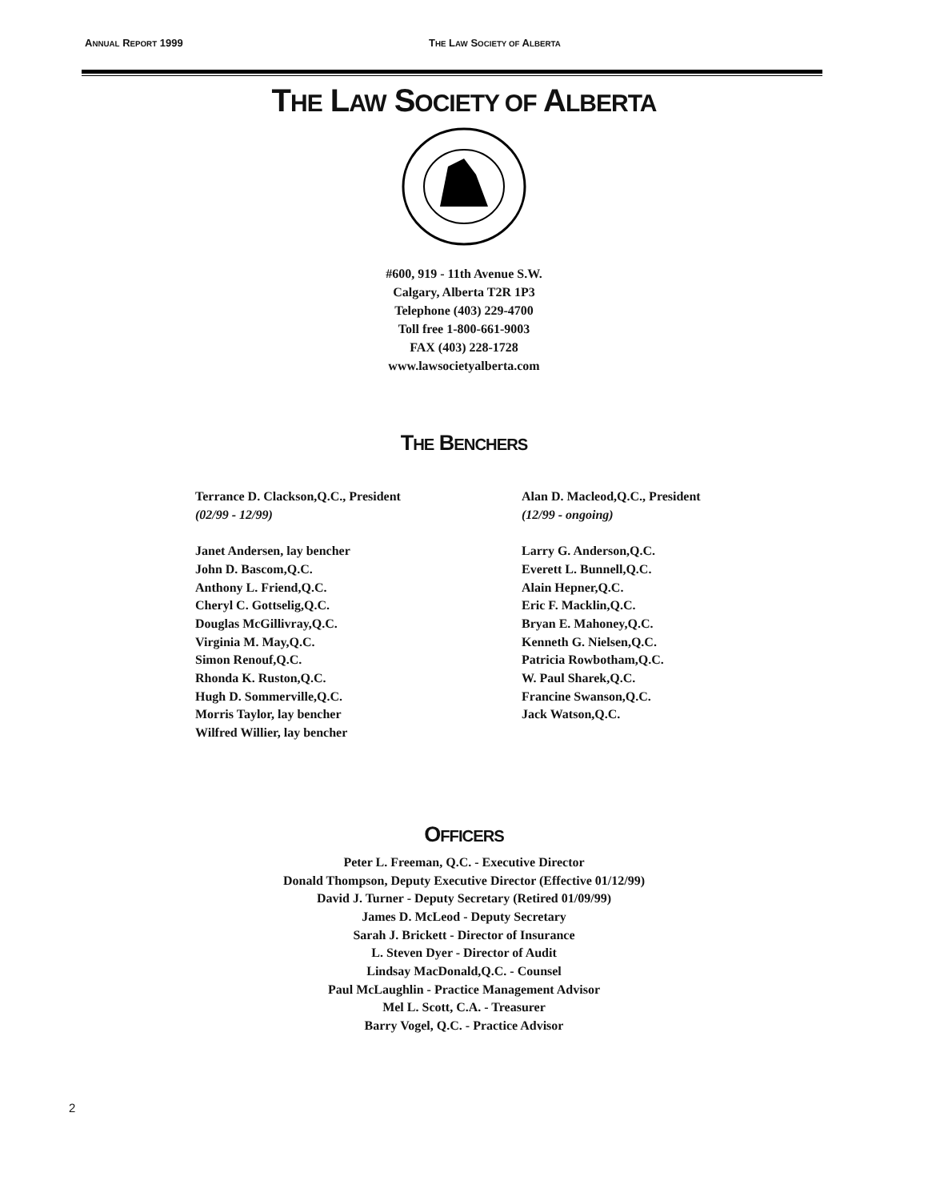ANNUAL REPORT 1999 THE LAW SOCIETY OF ALBERTA
THE LAW SOCIETY OF ALBERTA
#600, 919 - 11th Avenue S.W.
Calgary, Alberta T2R 1P3
Telephone (403) 229-4700
Toll free 1-800-661-9003
FAX (403) 228-1728
www.lawsocietyalberta.com
THE BENCHERS
Terrance D. Clackson,Q.C., President
(02/99 - 12/99)
Janet Andersen, lay bencher
John D. Bascom,Q.C.
Anthony L. Friend,Q.C.
Cheryl C. Gottselig,Q.C.
Douglas McGillivray,Q.C.
Virginia M. May,Q.C.
Simon Renouf,Q.C.
Rhonda K. Ruston,Q.C.
Hugh D. Sommerville,Q.C.
Morris Taylor, lay bencher
Wilfred Willier, lay bencher
Alan D. Macleod,Q.C., President
(12/99 - ongoing)
Larry G. Anderson,Q.C.
Everett L. Bunnell,Q.C.
Alain Hepner,Q.C.
Eric F. Macklin,Q.C.
Bryan E. Mahoney,Q.C.
Kenneth G. Nielsen,Q.C.
Patricia Rowbotham,Q.C.
W. Paul Sharek,Q.C.
Francine Swanson,Q.C.
Jack Watson,Q.C.
OFFICERS
Peter L. Freeman, Q.C. - Executive Director
Donald Thompson, Deputy Executive Director (Effective 01/12/99)
David J. Turner - Deputy Secretary (Retired 01/09/99)
James D. McLeod - Deputy Secretary
Sarah J. Brickett - Director of Insurance
L. Steven Dyer - Director of Audit
Lindsay MacDonald,Q.C. - Counsel
Paul McLaughlin - Practice Management Advisor
Mel L. Scott, C.A. - Treasurer
Barry Vogel, Q.C. - Practice Advisor
2